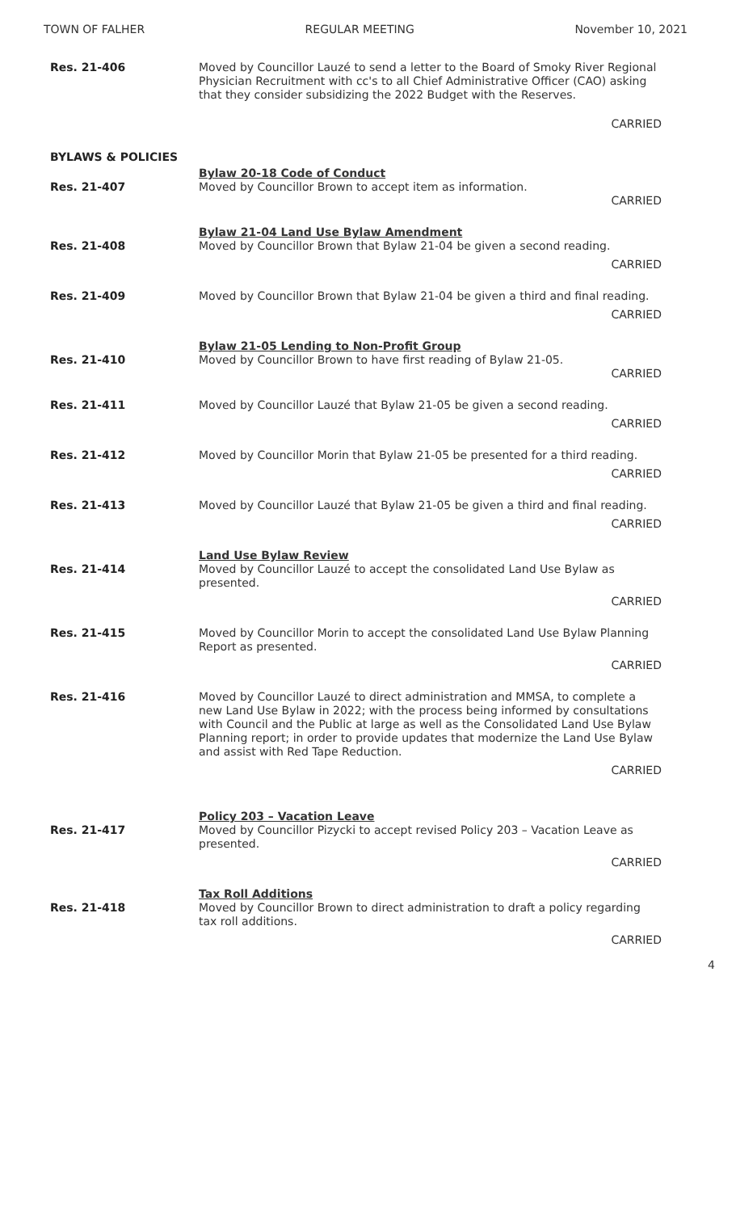TOWN OF FALHER REGULAR MEETING November 10, 2021
Res. 21-406 Moved by Councillor Lauzé to send a letter to the Board of Smoky River Regional Physician Recruitment with cc's to all Chief Administrative Officer (CAO) asking that they consider subsidizing the 2022 Budget with the Reserves.
CARRIED
BYLAWS & POLICIES
Res. 21-407
Bylaw 20-18 Code of Conduct
Moved by Councillor Brown to accept item as information.
CARRIED
Res. 21-408
Bylaw 21-04 Land Use Bylaw Amendment
Moved by Councillor Brown that Bylaw 21-04 be given a second reading.
CARRIED
Res. 21-409 Moved by Councillor Brown that Bylaw 21-04 be given a third and final reading.
CARRIED
Res. 21-410
Bylaw 21-05 Lending to Non-Profit Group
Moved by Councillor Brown to have first reading of Bylaw 21-05.
CARRIED
Res. 21-411 Moved by Councillor Lauzé that Bylaw 21-05 be given a second reading.
CARRIED
Res. 21-412 Moved by Councillor Morin that Bylaw 21-05 be presented for a third reading.
CARRIED
Res. 21-413 Moved by Councillor Lauzé that Bylaw 21-05 be given a third and final reading.
CARRIED
Res. 21-414
Land Use Bylaw Review
Moved by Councillor Lauzé to accept the consolidated Land Use Bylaw as presented.
CARRIED
Res. 21-415 Moved by Councillor Morin to accept the consolidated Land Use Bylaw Planning Report as presented.
CARRIED
Res. 21-416 Moved by Councillor Lauzé to direct administration and MMSA, to complete a new Land Use Bylaw in 2022; with the process being informed by consultations with Council and the Public at large as well as the Consolidated Land Use Bylaw Planning report; in order to provide updates that modernize the Land Use Bylaw and assist with Red Tape Reduction.
CARRIED
Res. 21-417
Policy 203 – Vacation Leave
Moved by Councillor Pizycki to accept revised Policy 203 – Vacation Leave as presented.
CARRIED
Res. 21-418
Tax Roll Additions
Moved by Councillor Brown to direct administration to draft a policy regarding tax roll additions.
CARRIED
4